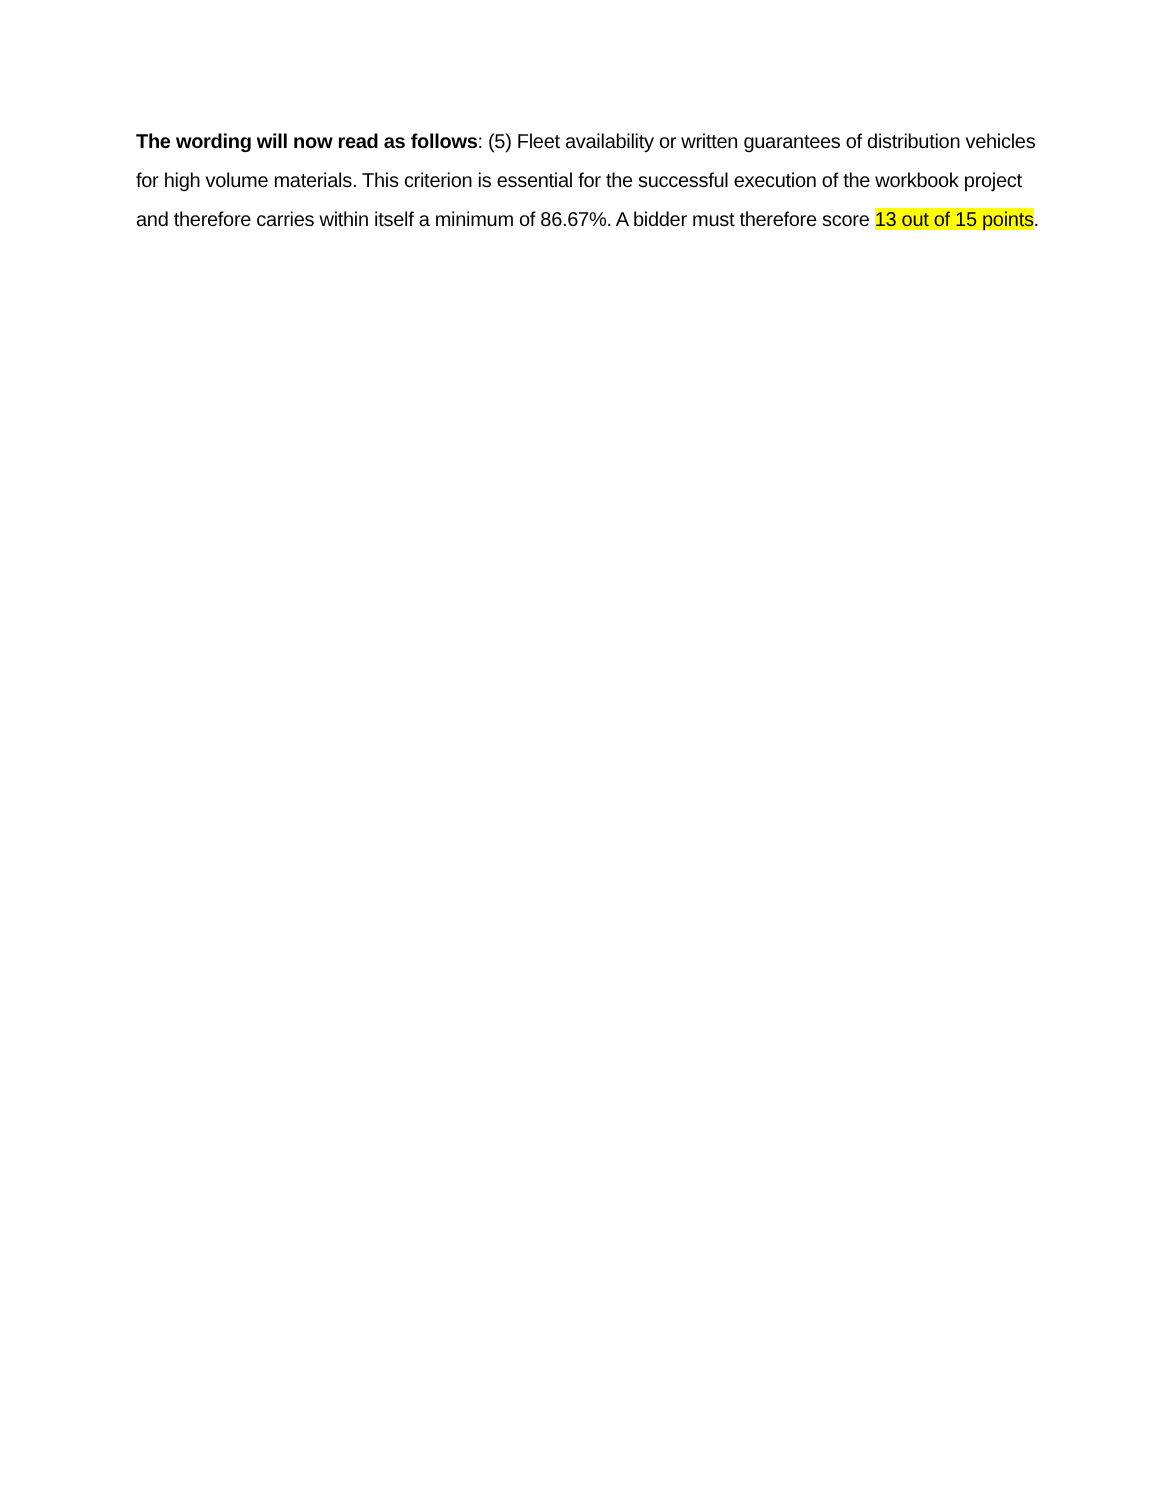The wording will now read as follows: (5) Fleet availability or written guarantees of distribution vehicles for high volume materials. This criterion is essential for the successful execution of the workbook project and therefore carries within itself a minimum of 86.67%. A bidder must therefore score 13 out of 15 points.